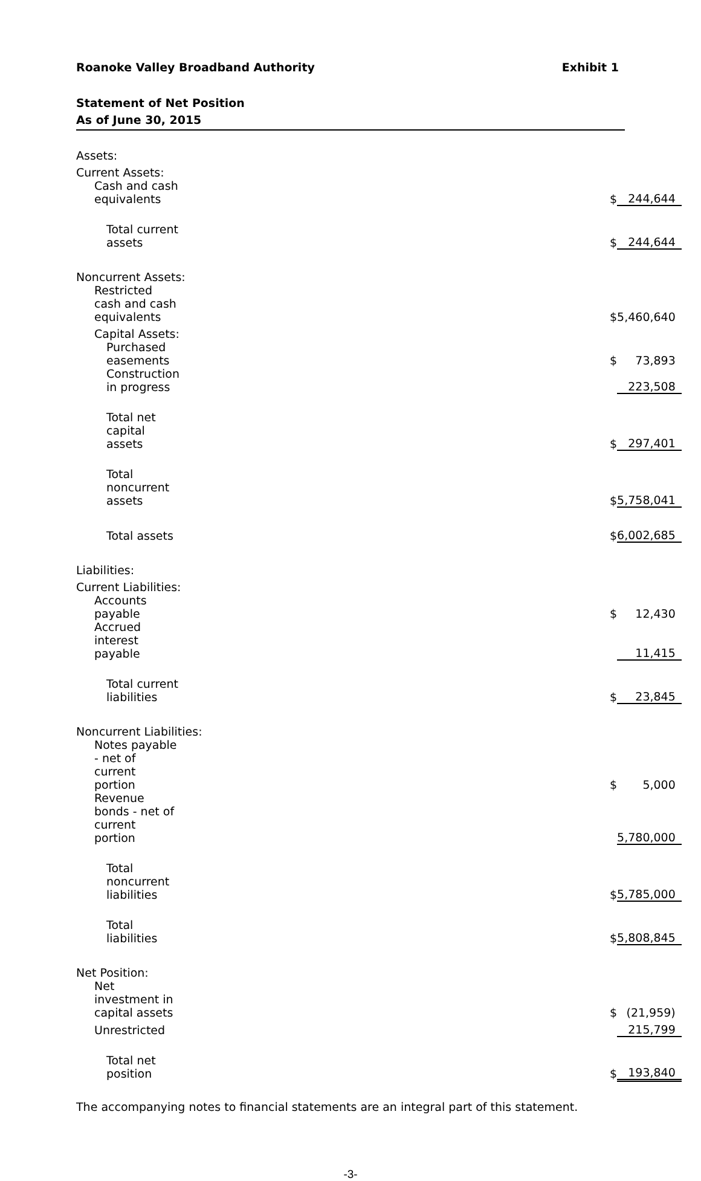Roanoke Valley Broadband Authority Exhibit 1
Statement of Net Position
As of June 30, 2015
| Assets: | | |
| Current Assets: | | |
| Cash and cash equivalents | $ | 244,644 |
| Total current assets | $ | 244,644 |
| Noncurrent Assets: | | |
| Restricted cash and cash equivalents | $ | 5,460,640 |
| Capital Assets: | | |
| Purchased easements | $ | 73,893 |
| Construction in progress | | 223,508 |
| Total net capital assets | $ | 297,401 |
| Total noncurrent assets | $ | 5,758,041 |
| Total assets | $ | 6,002,685 |
| Liabilities: | | |
| Current Liabilities: | | |
| Accounts payable | $ | 12,430 |
| Accrued interest payable | | 11,415 |
| Total current liabilities | $ | 23,845 |
| Noncurrent Liabilities: | | |
| Notes payable - net of current portion | $ | 5,000 |
| Revenue bonds - net of current portion | | 5,780,000 |
| Total noncurrent liabilities | $ | 5,785,000 |
| Total liabilities | $ | 5,808,845 |
| Net Position: | | |
| Net investment in capital assets | $ | (21,959) |
| Unrestricted | | 215,799 |
| Total net position | $ | 193,840 |
The accompanying notes to financial statements are an integral part of this statement.
-3-